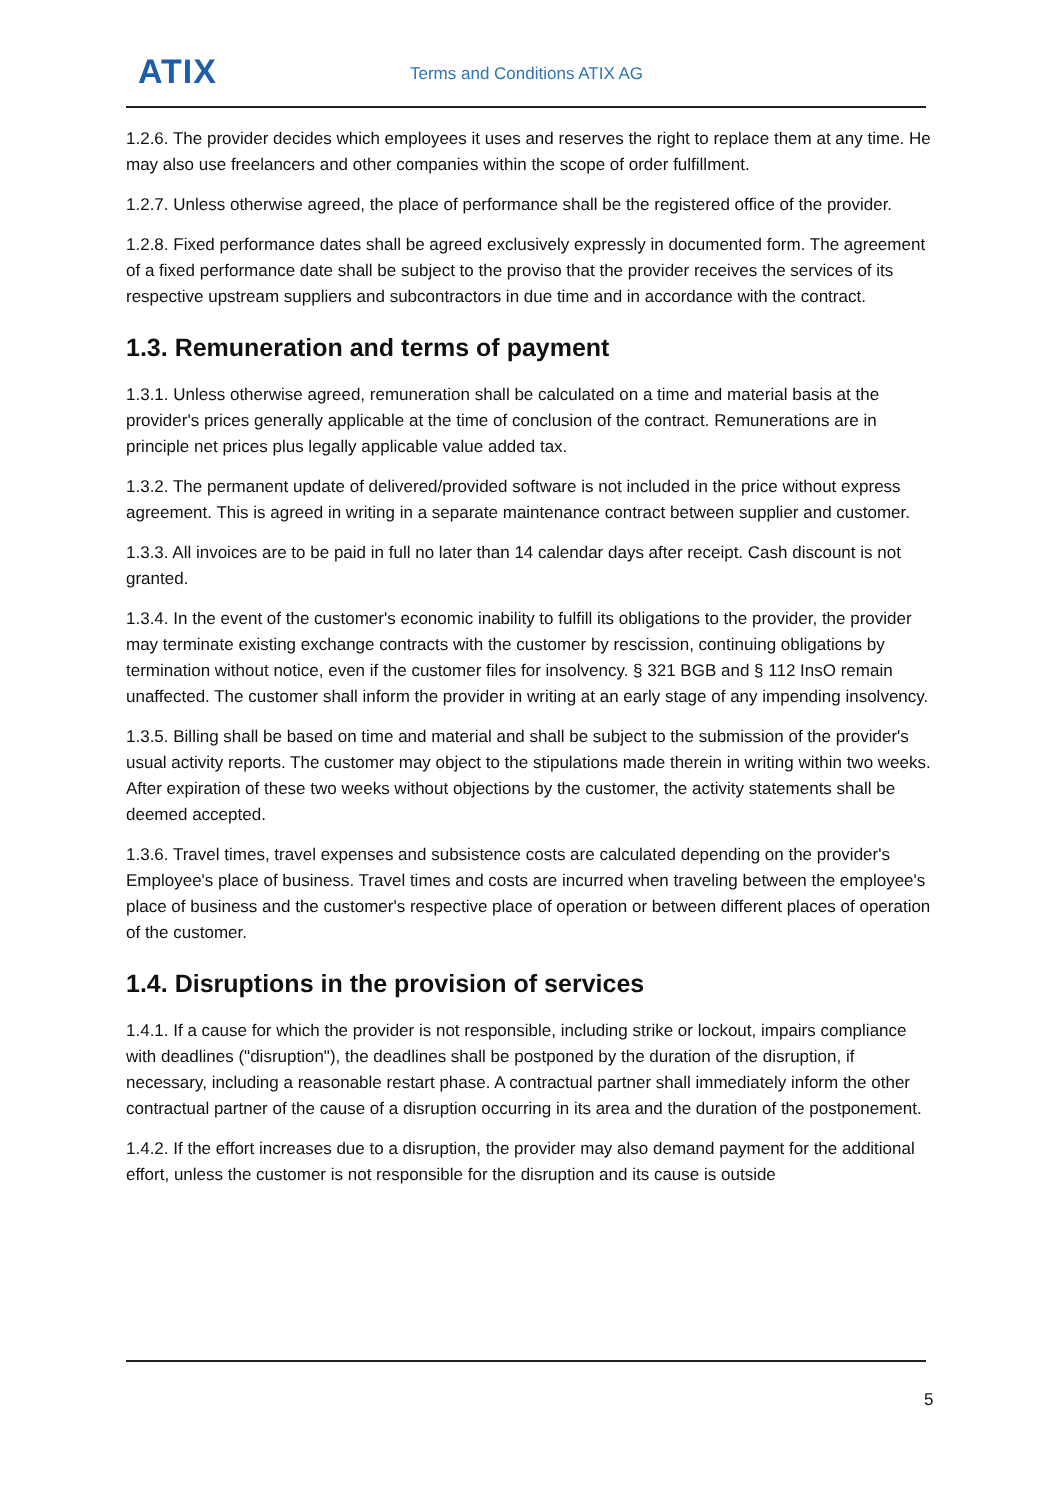ATIX Terms and Conditions ATIX AG
1.2.6. The provider decides which employees it uses and reserves the right to replace them at any time. He may also use freelancers and other companies within the scope of order fulfillment.
1.2.7. Unless otherwise agreed, the place of performance shall be the registered office of the provider.
1.2.8. Fixed performance dates shall be agreed exclusively expressly in documented form. The agreement of a fixed performance date shall be subject to the proviso that the provider receives the services of its respective upstream suppliers and subcontractors in due time and in accordance with the contract.
1.3. Remuneration and terms of payment
1.3.1. Unless otherwise agreed, remuneration shall be calculated on a time and material basis at the provider's prices generally applicable at the time of conclusion of the contract. Remunerations are in principle net prices plus legally applicable value added tax.
1.3.2. The permanent update of delivered/provided software is not included in the price without express agreement. This is agreed in writing in a separate maintenance contract between supplier and customer.
1.3.3. All invoices are to be paid in full no later than 14 calendar days after receipt. Cash discount is not granted.
1.3.4. In the event of the customer's economic inability to fulfill its obligations to the provider, the provider may terminate existing exchange contracts with the customer by rescission, continuing obligations by termination without notice, even if the customer files for insolvency. § 321 BGB and § 112 InsO remain unaffected. The customer shall inform the provider in writing at an early stage of any impending insolvency.
1.3.5. Billing shall be based on time and material and shall be subject to the submission of the provider's usual activity reports. The customer may object to the stipulations made therein in writing within two weeks. After expiration of these two weeks without objections by the customer, the activity statements shall be deemed accepted.
1.3.6. Travel times, travel expenses and subsistence costs are calculated depending on the provider's Employee's place of business. Travel times and costs are incurred when traveling between the employee's place of business and the customer's respective place of operation or between different places of operation of the customer.
1.4. Disruptions in the provision of services
1.4.1. If a cause for which the provider is not responsible, including strike or lockout, impairs compliance with deadlines ("disruption"), the deadlines shall be postponed by the duration of the disruption, if necessary, including a reasonable restart phase. A contractual partner shall immediately inform the other contractual partner of the cause of a disruption occurring in its area and the duration of the postponement.
1.4.2. If the effort increases due to a disruption, the provider may also demand payment for the additional effort, unless the customer is not responsible for the disruption and its cause is outside
5